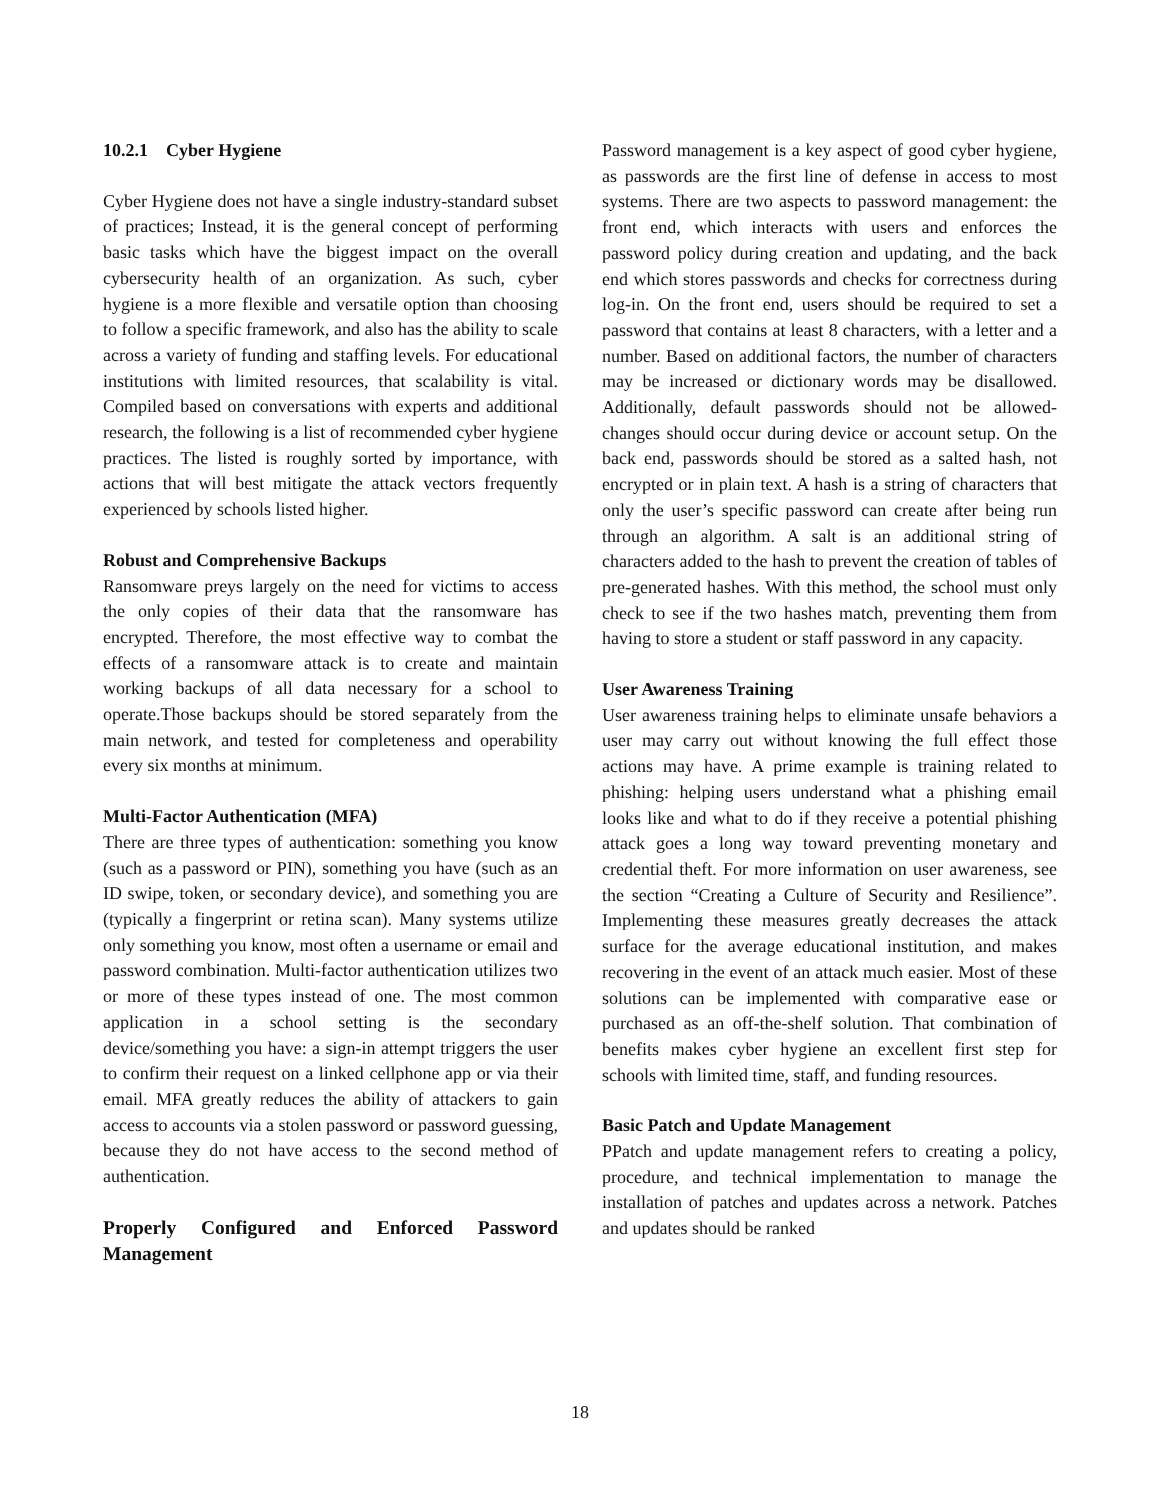10.2.1 Cyber Hygiene
Cyber Hygiene does not have a single industry-standard subset of practices; Instead, it is the general concept of performing basic tasks which have the biggest impact on the overall cybersecurity health of an organization. As such, cyber hygiene is a more flexible and versatile option than choosing to follow a specific framework, and also has the ability to scale across a variety of funding and staffing levels. For educational institutions with limited resources, that scalability is vital. Compiled based on conversations with experts and additional research, the following is a list of recommended cyber hygiene practices. The listed is roughly sorted by importance, with actions that will best mitigate the attack vectors frequently experienced by schools listed higher.
Robust and Comprehensive Backups
Ransomware preys largely on the need for victims to access the only copies of their data that the ransomware has encrypted. Therefore, the most effective way to combat the effects of a ransomware attack is to create and maintain working backups of all data necessary for a school to operate.Those backups should be stored separately from the main network, and tested for completeness and operability every six months at minimum.
Multi-Factor Authentication (MFA)
There are three types of authentication: something you know (such as a password or PIN), something you have (such as an ID swipe, token, or secondary device), and something you are (typically a fingerprint or retina scan). Many systems utilize only something you know, most often a username or email and password combination. Multi-factor authentication utilizes two or more of these types instead of one. The most common application in a school setting is the secondary device/something you have: a sign-in attempt triggers the user to confirm their request on a linked cellphone app or via their email. MFA greatly reduces the ability of attackers to gain access to accounts via a stolen password or password guessing, because they do not have access to the second method of authentication.
Properly Configured and Enforced Password Management
Password management is a key aspect of good cyber hygiene, as passwords are the first line of defense in access to most systems. There are two aspects to password management: the front end, which interacts with users and enforces the password policy during creation and updating, and the back end which stores passwords and checks for correctness during log-in. On the front end, users should be required to set a password that contains at least 8 characters, with a letter and a number. Based on additional factors, the number of characters may be increased or dictionary words may be disallowed. Additionally, default passwords should not be allowed- changes should occur during device or account setup. On the back end, passwords should be stored as a salted hash, not encrypted or in plain text. A hash is a string of characters that only the user’s specific password can create after being run through an algorithm. A salt is an additional string of characters added to the hash to prevent the creation of tables of pre-generated hashes. With this method, the school must only check to see if the two hashes match, preventing them from having to store a student or staff password in any capacity.
User Awareness Training
User awareness training helps to eliminate unsafe behaviors a user may carry out without knowing the full effect those actions may have. A prime example is training related to phishing: helping users understand what a phishing email looks like and what to do if they receive a potential phishing attack goes a long way toward preventing monetary and credential theft. For more information on user awareness, see the section “Creating a Culture of Security and Resilience”. Implementing these measures greatly decreases the attack surface for the average educational institution, and makes recovering in the event of an attack much easier. Most of these solutions can be implemented with comparative ease or purchased as an off-the-shelf solution. That combination of benefits makes cyber hygiene an excellent first step for schools with limited time, staff, and funding resources.
Basic Patch and Update Management
PPatch and update management refers to creating a policy, procedure, and technical implementation to manage the installation of patches and updates across a network. Patches and updates should be ranked
18